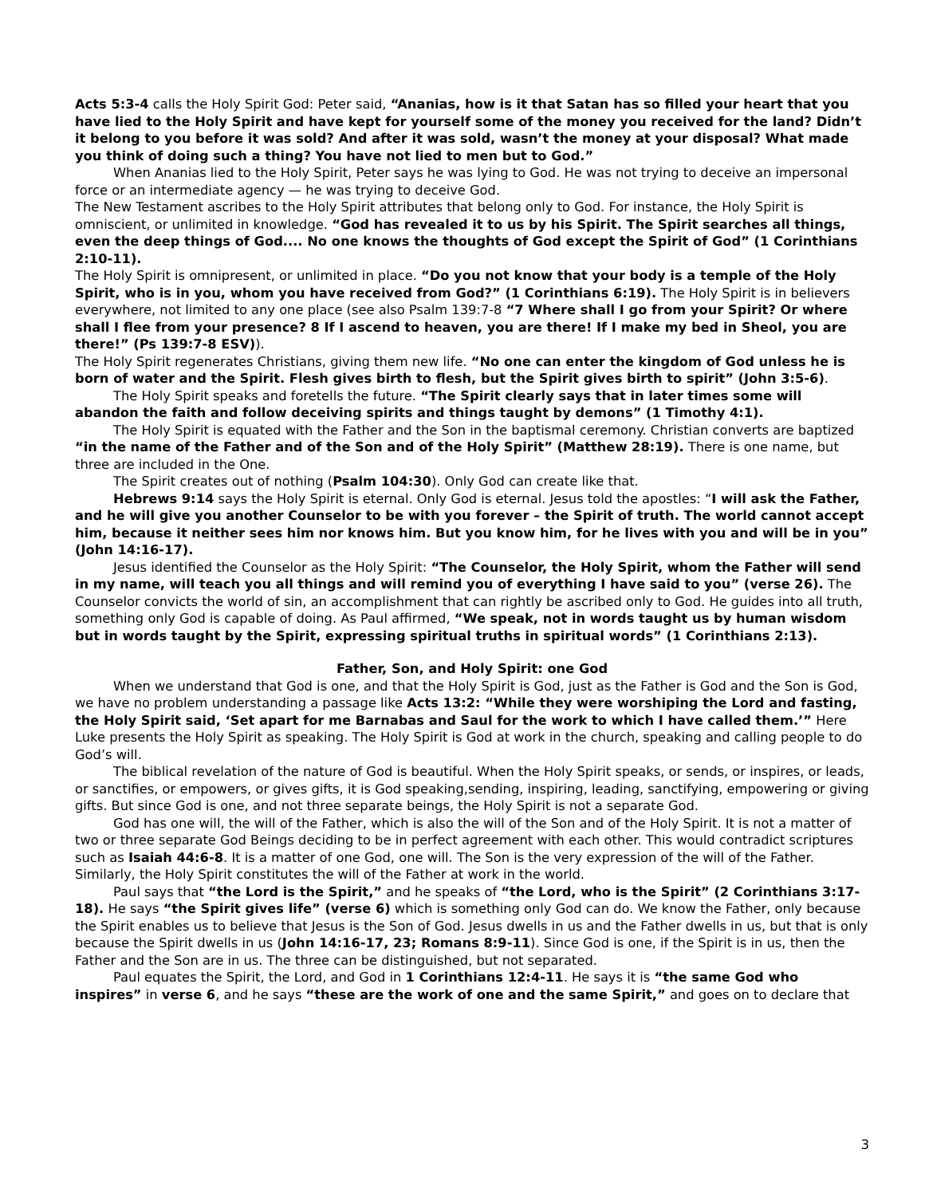Acts 5:3-4 calls the Holy Spirit God: Peter said, “Ananias, how is it that Satan has so filled your heart that you have lied to the Holy Spirit and have kept for yourself some of the money you received for the land? Didn’t it belong to you before it was sold? And after it was sold, wasn’t the money at your disposal? What made you think of doing such a thing? You have not lied to men but to God.”
When Ananias lied to the Holy Spirit, Peter says he was lying to God. He was not trying to deceive an impersonal force or an intermediate agency — he was trying to deceive God.
The New Testament ascribes to the Holy Spirit attributes that belong only to God. For instance, the Holy Spirit is omniscient, or unlimited in knowledge. “God has revealed it to us by his Spirit. The Spirit searches all things, even the deep things of God.... No one knows the thoughts of God except the Spirit of God” (1 Corinthians 2:10-11).
The Holy Spirit is omnipresent, or unlimited in place. “Do you not know that your body is a temple of the Holy Spirit, who is in you, whom you have received from God?” (1 Corinthians 6:19). The Holy Spirit is in believers everywhere, not limited to any one place (see also Psalm 139:7-8 “7 Where shall I go from your Spirit? Or where shall I flee from your presence? 8 If I ascend to heaven, you are there! If I make my bed in Sheol, you are there!” (Ps 139:7-8 ESV)).
The Holy Spirit regenerates Christians, giving them new life. “No one can enter the kingdom of God unless he is born of water and the Spirit. Flesh gives birth to flesh, but the Spirit gives birth to spirit” (John 3:5-6).
The Holy Spirit speaks and foretells the future. “The Spirit clearly says that in later times some will abandon the faith and follow deceiving spirits and things taught by demons” (1 Timothy 4:1).
The Holy Spirit is equated with the Father and the Son in the baptismal ceremony. Christian converts are baptized “in the name of the Father and of the Son and of the Holy Spirit” (Matthew 28:19). There is one name, but three are included in the One.
The Spirit creates out of nothing (Psalm 104:30). Only God can create like that.
Hebrews 9:14 says the Holy Spirit is eternal. Only God is eternal. Jesus told the apostles: “I will ask the Father, and he will give you another Counselor to be with you forever – the Spirit of truth. The world cannot accept him, because it neither sees him nor knows him. But you know him, for he lives with you and will be in you” (John 14:16-17).
Jesus identified the Counselor as the Holy Spirit: “The Counselor, the Holy Spirit, whom the Father will send in my name, will teach you all things and will remind you of everything I have said to you” (verse 26). The Counselor convicts the world of sin, an accomplishment that can rightly be ascribed only to God. He guides into all truth, something only God is capable of doing. As Paul affirmed, “We speak, not in words taught us by human wisdom but in words taught by the Spirit, expressing spiritual truths in spiritual words” (1 Corinthians 2:13).
Father, Son, and Holy Spirit: one God
When we understand that God is one, and that the Holy Spirit is God, just as the Father is God and the Son is God, we have no problem understanding a passage like Acts 13:2: “While they were worshiping the Lord and fasting, the Holy Spirit said, ‘Set apart for me Barnabas and Saul for the work to which I have called them.’” Here Luke presents the Holy Spirit as speaking. The Holy Spirit is God at work in the church, speaking and calling people to do God’s will.
The biblical revelation of the nature of God is beautiful. When the Holy Spirit speaks, or sends, or inspires, or leads, or sanctifies, or empowers, or gives gifts, it is God speaking,sending, inspiring, leading, sanctifying, empowering or giving gifts. But since God is one, and not three separate beings, the Holy Spirit is not a separate God.
God has one will, the will of the Father, which is also the will of the Son and of the Holy Spirit. It is not a matter of two or three separate God Beings deciding to be in perfect agreement with each other. This would contradict scriptures such as Isaiah 44:6-8. It is a matter of one God, one will. The Son is the very expression of the will of the Father. Similarly, the Holy Spirit constitutes the will of the Father at work in the world.
Paul says that “the Lord is the Spirit,” and he speaks of “the Lord, who is the Spirit” (2 Corinthians 3:17-18). He says “the Spirit gives life” (verse 6) which is something only God can do. We know the Father, only because the Spirit enables us to believe that Jesus is the Son of God. Jesus dwells in us and the Father dwells in us, but that is only because the Spirit dwells in us (John 14:16-17, 23; Romans 8:9-11). Since God is one, if the Spirit is in us, then the Father and the Son are in us. The three can be distinguished, but not separated.
Paul equates the Spirit, the Lord, and God in 1 Corinthians 12:4-11. He says it is “the same God who inspires” in verse 6, and he says “these are the work of one and the same Spirit,” and goes on to declare that
3